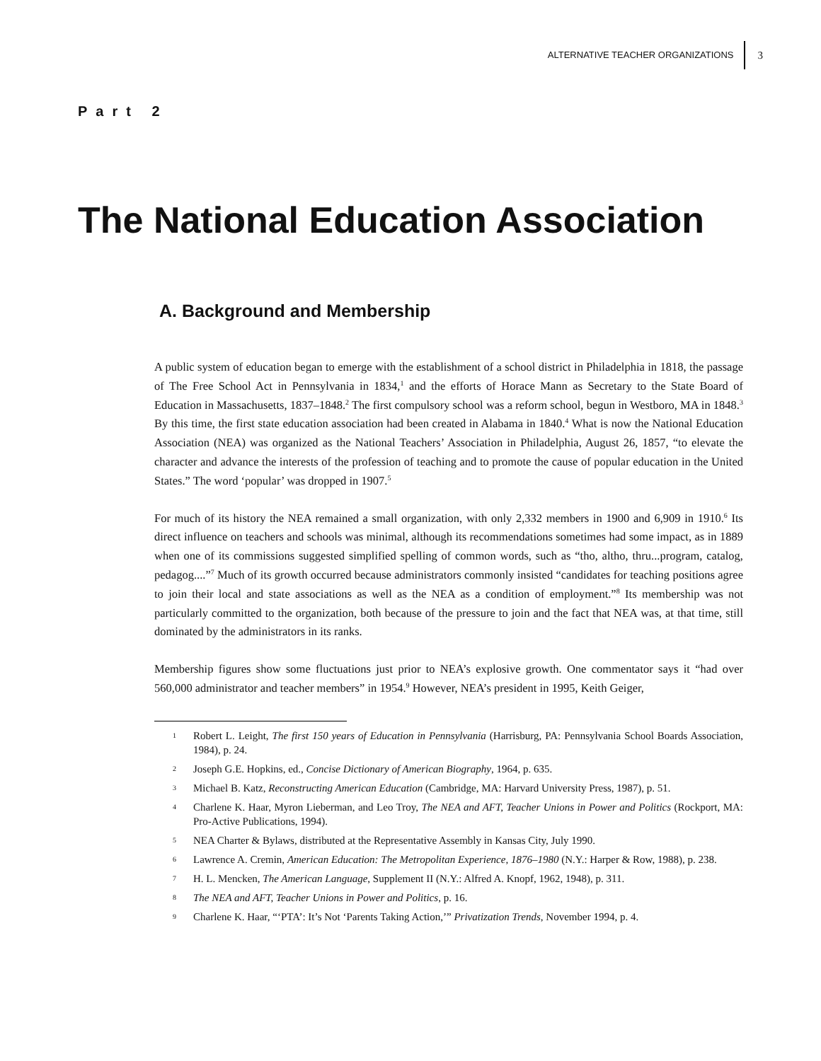ALTERNATIVE TEACHER ORGANIZATIONS 3
Part 2
The National Education Association
A. Background and Membership
A public system of education began to emerge with the establishment of a school district in Philadelphia in 1818, the passage of The Free School Act in Pennsylvania in 1834,<sup>1</sup> and the efforts of Horace Mann as Secretary to the State Board of Education in Massachusetts, 1837–1848.<sup>2</sup> The first compulsory school was a reform school, begun in Westboro, MA in 1848.<sup>3</sup> By this time, the first state education association had been created in Alabama in 1840.<sup>4</sup> What is now the National Education Association (NEA) was organized as the National Teachers’ Association in Philadelphia, August 26, 1857, “to elevate the character and advance the interests of the profession of teaching and to promote the cause of popular education in the United States.” The word ‘popular’ was dropped in 1907.<sup>5</sup>
For much of its history the NEA remained a small organization, with only 2,332 members in 1900 and 6,909 in 1910.<sup>6</sup> Its direct influence on teachers and schools was minimal, although its recommendations sometimes had some impact, as in 1889 when one of its commissions suggested simplified spelling of common words, such as “tho, altho, thru...program, catalog, pedagog....”<sup>7</sup> Much of its growth occurred because administrators commonly insisted “candidates for teaching positions agree to join their local and state associations as well as the NEA as a condition of employment.”<sup>8</sup> Its membership was not particularly committed to the organization, both because of the pressure to join and the fact that NEA was, at that time, still dominated by the administrators in its ranks.
Membership figures show some fluctuations just prior to NEA’s explosive growth. One commentator says it “had over 560,000 administrator and teacher members” in 1954.<sup>9</sup> However, NEA’s president in 1995, Keith Geiger,
1 Robert L. Leight, The first 150 years of Education in Pennsylvania (Harrisburg, PA: Pennsylvania School Boards Association, 1984), p. 24.
2 Joseph G.E. Hopkins, ed., Concise Dictionary of American Biography, 1964, p. 635.
3 Michael B. Katz, Reconstructing American Education (Cambridge, MA: Harvard University Press, 1987), p. 51.
4 Charlene K. Haar, Myron Lieberman, and Leo Troy, The NEA and AFT, Teacher Unions in Power and Politics (Rockport, MA: Pro-Active Publications, 1994).
5 NEA Charter & Bylaws, distributed at the Representative Assembly in Kansas City, July 1990.
6 Lawrence A. Cremin, American Education: The Metropolitan Experience, 1876–1980 (N.Y.: Harper & Row, 1988), p. 238.
7 H. L. Mencken, The American Language, Supplement II (N.Y.: Alfred A. Knopf, 1962, 1948), p. 311.
8 The NEA and AFT, Teacher Unions in Power and Politics, p. 16.
9 Charlene K. Haar, “‘PTA’: It’s Not ‘Parents Taking Action,’” Privatization Trends, November 1994, p. 4.